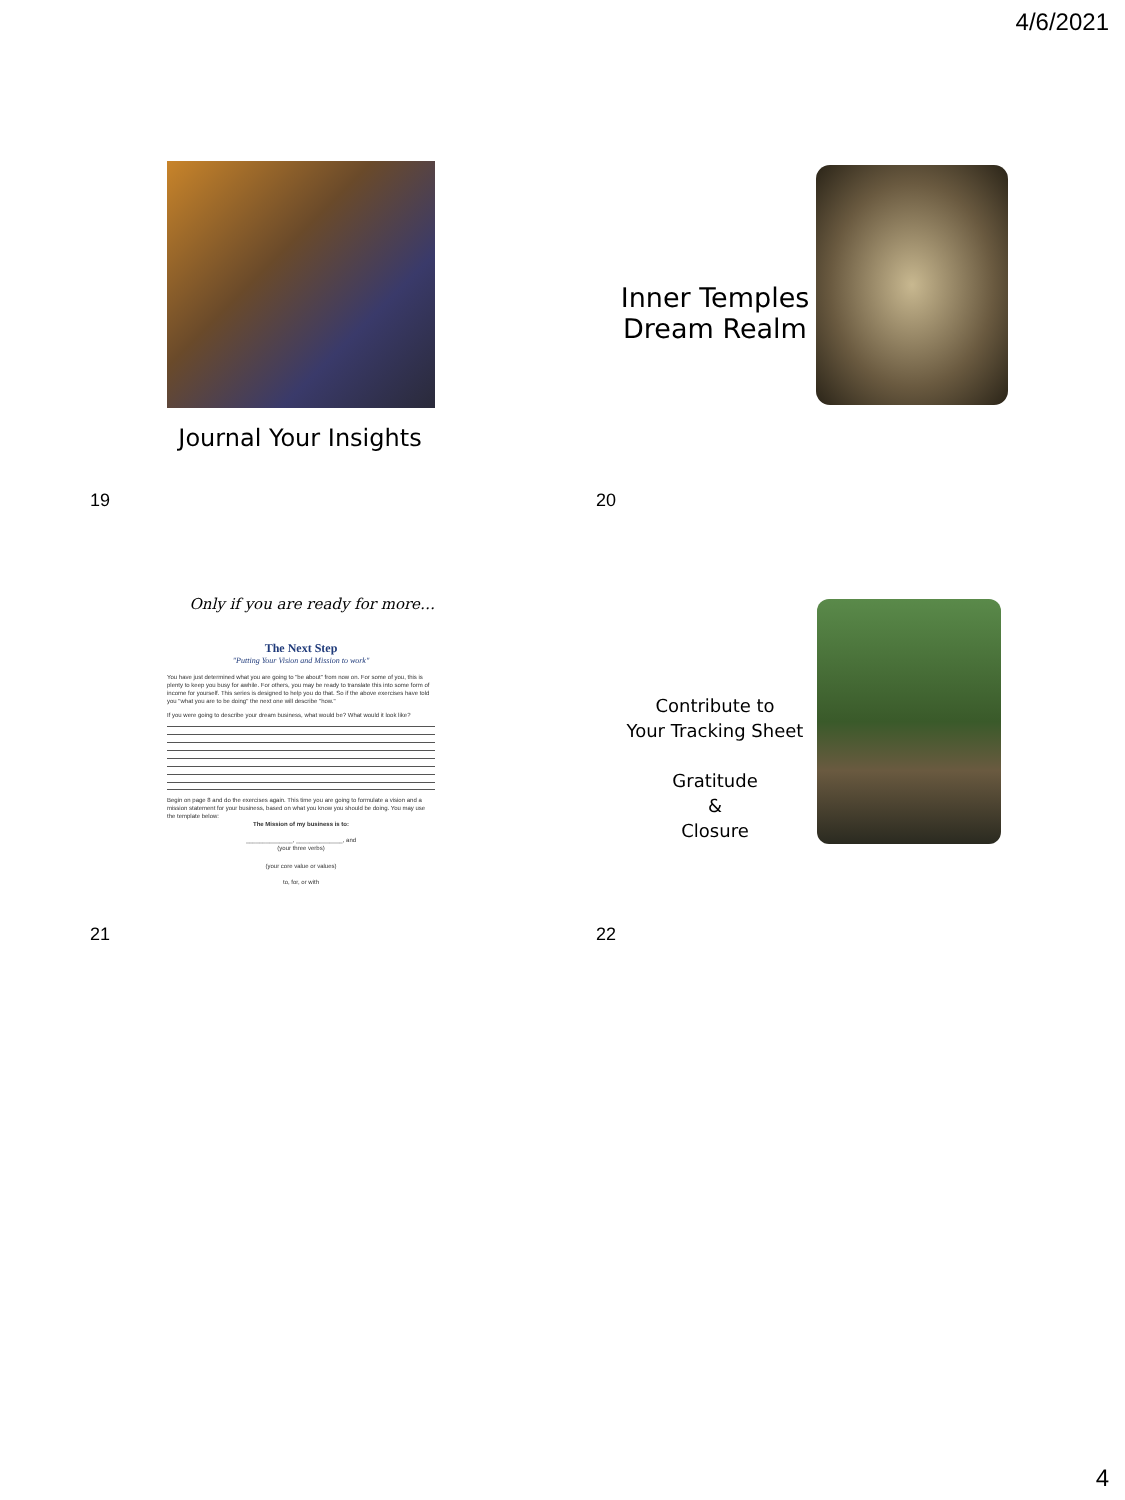4/6/2021
Journal Your Insights
19
Inner Temples
Dream Realm
20
Only if you are ready for more…
The Next Step
"Putting Your Vision and Mission to work"
You have just determined what you are going to "be about" from now on. For some of you, this is plenty to keep you busy for awhile. For others, you may be ready to translate this into some form of income for yourself. This series is designed to help you do that. So if the above exercises have told you "what you are to be doing" the next one will describe "how."
If you were going to describe your dream business, what would be? What would it look like?
Begin on page 8 and do the exercises again. This time you are going to formulate a vision and a mission statement for your business, based on what you know you should be doing. You may use the template below:
The Mission of my business is to:
______________, ______________, and
(your three verbs)
(your core value or values)
to, for, or with
21
Contribute to
Your Tracking Sheet
Gratitude
&
Closure
22
4